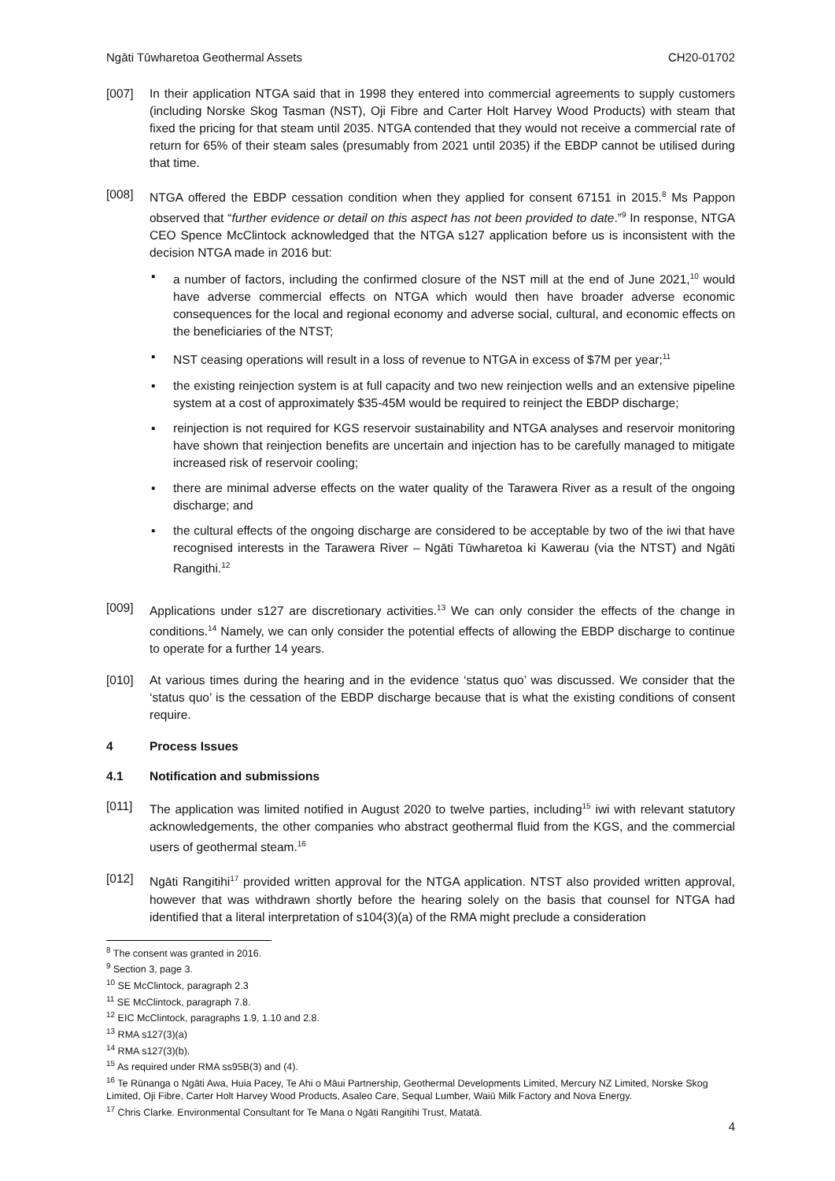Ngāti Tūwharetoa Geothermal Assets CH20-01702
[007] In their application NTGA said that in 1998 they entered into commercial agreements to supply customers (including Norske Skog Tasman (NST), Oji Fibre and Carter Holt Harvey Wood Products) with steam that fixed the pricing for that steam until 2035. NTGA contended that they would not receive a commercial rate of return for 65% of their steam sales (presumably from 2021 until 2035) if the EBDP cannot be utilised during that time.
[008] NTGA offered the EBDP cessation condition when they applied for consent 67151 in 2015.<sup>8</sup> Ms Pappon observed that “further evidence or detail on this aspect has not been provided to date.”<sup>9</sup> In response, NTGA CEO Spence McClintock acknowledged that the NTGA s127 application before us is inconsistent with the decision NTGA made in 2016 but:
▪ a number of factors, including the confirmed closure of the NST mill at the end of June 2021,<sup>10</sup> would have adverse commercial effects on NTGA which would then have broader adverse economic consequences for the local and regional economy and adverse social, cultural, and economic effects on the beneficiaries of the NTST;
▪ NST ceasing operations will result in a loss of revenue to NTGA in excess of $7M per year;<sup>11</sup>
▪ the existing reinjection system is at full capacity and two new reinjection wells and an extensive pipeline system at a cost of approximately $35-45M would be required to reinject the EBDP discharge;
▪ reinjection is not required for KGS reservoir sustainability and NTGA analyses and reservoir monitoring have shown that reinjection benefits are uncertain and injection has to be carefully managed to mitigate increased risk of reservoir cooling;
▪ there are minimal adverse effects on the water quality of the Tarawera River as a result of the ongoing discharge; and
▪ the cultural effects of the ongoing discharge are considered to be acceptable by two of the iwi that have recognised interests in the Tarawera River – Ngāti Tūwharetoa ki Kawerau (via the NTST) and Ngāti Rangithi.<sup>12</sup>
[009] Applications under s127 are discretionary activities.<sup>13</sup> We can only consider the effects of the change in conditions.<sup>14</sup> Namely, we can only consider the potential effects of allowing the EBDP discharge to continue to operate for a further 14 years.
[010] At various times during the hearing and in the evidence ‘status quo’ was discussed. We consider that the ‘status quo’ is the cessation of the EBDP discharge because that is what the existing conditions of consent require.
4 Process Issues
4.1 Notification and submissions
[011] The application was limited notified in August 2020 to twelve parties, including<sup>15</sup> iwi with relevant statutory acknowledgements, the other companies who abstract geothermal fluid from the KGS, and the commercial users of geothermal steam.<sup>16</sup>
[012] Ngāti Rangitihi<sup>17</sup> provided written approval for the NTGA application. NTST also provided written approval, however that was withdrawn shortly before the hearing solely on the basis that counsel for NTGA had identified that a literal interpretation of s104(3)(a) of the RMA might preclude a consideration
<sup>8</sup> The consent was granted in 2016.
<sup>9</sup> Section 3, page 3.
<sup>10</sup> SE McClintock, paragraph 2.3
<sup>11</sup> SE McClintock, paragraph 7.8.
<sup>12</sup> EIC McClintock, paragraphs 1.9, 1.10 and 2.8.
<sup>13</sup> RMA s127(3)(a)
<sup>14</sup> RMA s127(3)(b).
<sup>15</sup> As required under RMA ss95B(3) and (4).
<sup>16</sup> Te Rūnanga o Ngāti Awa, Huia Pacey, Te Ahi o Māui Partnership, Geothermal Developments Limited, Mercury NZ Limited, Norske Skog Limited, Oji Fibre, Carter Holt Harvey Wood Products, Asaleo Care, Sequal Lumber, Waiū Milk Factory and Nova Energy.
<sup>17</sup> Chris Clarke. Environmental Consultant for Te Mana o Ngāti Rangitihi Trust, Matatā.
4